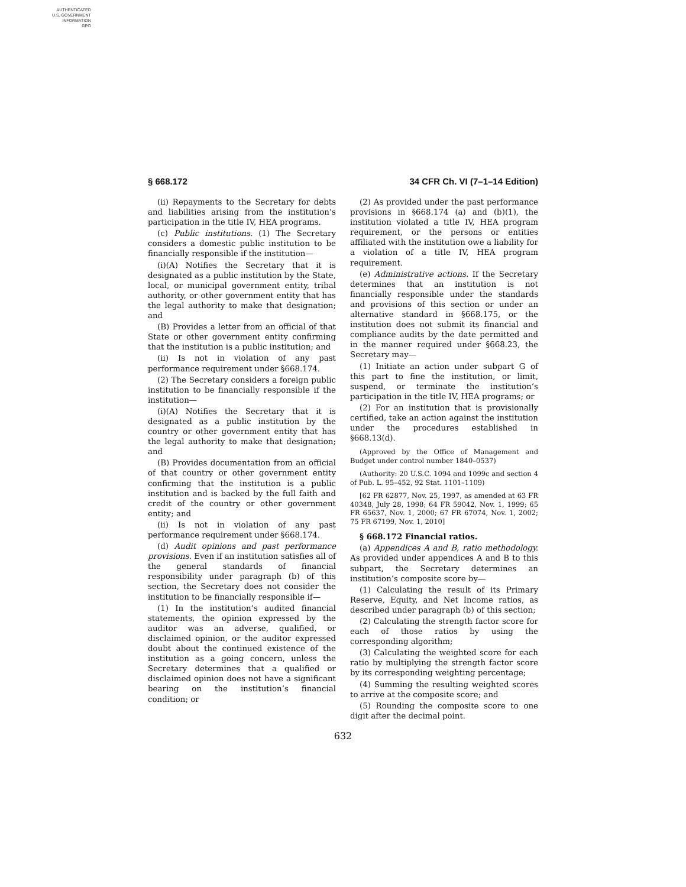AUTHENTICATED
U.S. GOVERNMENT
INFORMATION
GPO
§ 668.172 34 CFR Ch. VI (7–1–14 Edition)
(ii) Repayments to the Secretary for debts and liabilities arising from the institution’s participation in the title IV, HEA programs.
(c) Public institutions. (1) The Secretary considers a domestic public institution to be financially responsible if the institution—
(i)(A) Notifies the Secretary that it is designated as a public institution by the State, local, or municipal government entity, tribal authority, or other government entity that has the legal authority to make that designation; and
(B) Provides a letter from an official of that State or other government entity confirming that the institution is a public institution; and
(ii) Is not in violation of any past performance requirement under §668.174.
(2) The Secretary considers a foreign public institution to be financially responsible if the institution—
(i)(A) Notifies the Secretary that it is designated as a public institution by the country or other government entity that has the legal authority to make that designation; and
(B) Provides documentation from an official of that country or other government entity confirming that the institution is a public institution and is backed by the full faith and credit of the country or other government entity; and
(ii) Is not in violation of any past performance requirement under §668.174.
(d) Audit opinions and past performance provisions. Even if an institution satisfies all of the general standards of financial responsibility under paragraph (b) of this section, the Secretary does not consider the institution to be financially responsible if—
(1) In the institution’s audited financial statements, the opinion expressed by the auditor was an adverse, qualified, or disclaimed opinion, or the auditor expressed doubt about the continued existence of the institution as a going concern, unless the Secretary determines that a qualified or disclaimed opinion does not have a significant bearing on the institution’s financial condition; or
(2) As provided under the past performance provisions in §668.174 (a) and (b)(1), the institution violated a title IV, HEA program requirement, or the persons or entities affiliated with the institution owe a liability for a violation of a title IV, HEA program requirement.
(e) Administrative actions. If the Secretary determines that an institution is not financially responsible under the standards and provisions of this section or under an alternative standard in §668.175, or the institution does not submit its financial and compliance audits by the date permitted and in the manner required under §668.23, the Secretary may—
(1) Initiate an action under subpart G of this part to fine the institution, or limit, suspend, or terminate the institution’s participation in the title IV, HEA programs; or
(2) For an institution that is provisionally certified, take an action against the institution under the procedures established in §668.13(d).
(Approved by the Office of Management and Budget under control number 1840–0537)
(Authority: 20 U.S.C. 1094 and 1099c and section 4 of Pub. L. 95–452, 92 Stat. 1101–1109)
[62 FR 62877, Nov. 25, 1997, as amended at 63 FR 40348, July 28, 1998; 64 FR 59042, Nov. 1, 1999; 65 FR 65637, Nov. 1, 2000; 67 FR 67074, Nov. 1, 2002; 75 FR 67199, Nov. 1, 2010]
§ 668.172 Financial ratios.
(a) Appendices A and B, ratio methodology. As provided under appendices A and B to this subpart, the Secretary determines an institution’s composite score by—
(1) Calculating the result of its Primary Reserve, Equity, and Net Income ratios, as described under paragraph (b) of this section;
(2) Calculating the strength factor score for each of those ratios by using the corresponding algorithm;
(3) Calculating the weighted score for each ratio by multiplying the strength factor score by its corresponding weighting percentage;
(4) Summing the resulting weighted scores to arrive at the composite score; and
(5) Rounding the composite score to one digit after the decimal point.
632